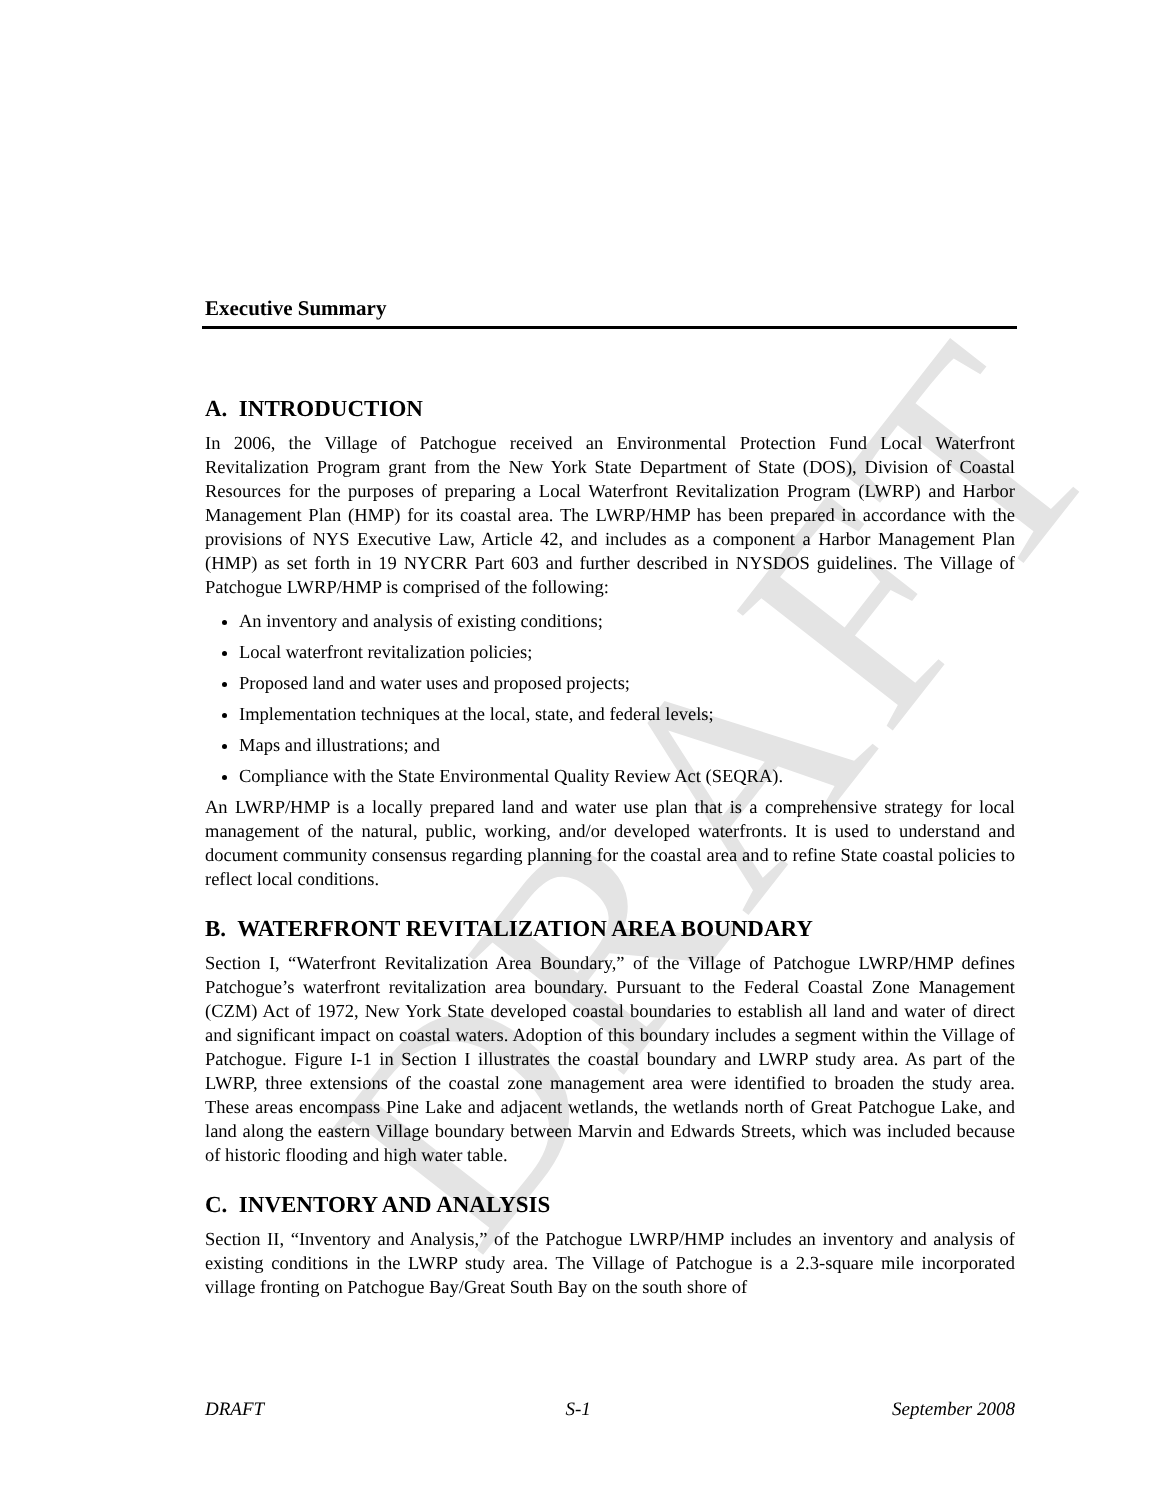DRAFT
Executive Summary
A. INTRODUCTION
In 2006, the Village of Patchogue received an Environmental Protection Fund Local Waterfront Revitalization Program grant from the New York State Department of State (DOS), Division of Coastal Resources for the purposes of preparing a Local Waterfront Revitalization Program (LWRP) and Harbor Management Plan (HMP) for its coastal area. The LWRP/HMP has been prepared in accordance with the provisions of NYS Executive Law, Article 42, and includes as a component a Harbor Management Plan (HMP) as set forth in 19 NYCRR Part 603 and further described in NYSDOS guidelines. The Village of Patchogue LWRP/HMP is comprised of the following:
An inventory and analysis of existing conditions;
Local waterfront revitalization policies;
Proposed land and water uses and proposed projects;
Implementation techniques at the local, state, and federal levels;
Maps and illustrations; and
Compliance with the State Environmental Quality Review Act (SEQRA).
An LWRP/HMP is a locally prepared land and water use plan that is a comprehensive strategy for local management of the natural, public, working, and/or developed waterfronts. It is used to understand and document community consensus regarding planning for the coastal area and to refine State coastal policies to reflect local conditions.
B. WATERFRONT REVITALIZATION AREA BOUNDARY
Section I, “Waterfront Revitalization Area Boundary,” of the Village of Patchogue LWRP/HMP defines Patchogue’s waterfront revitalization area boundary. Pursuant to the Federal Coastal Zone Management (CZM) Act of 1972, New York State developed coastal boundaries to establish all land and water of direct and significant impact on coastal waters. Adoption of this boundary includes a segment within the Village of Patchogue. Figure I-1 in Section I illustrates the coastal boundary and LWRP study area. As part of the LWRP, three extensions of the coastal zone management area were identified to broaden the study area. These areas encompass Pine Lake and adjacent wetlands, the wetlands north of Great Patchogue Lake, and land along the eastern Village boundary between Marvin and Edwards Streets, which was included because of historic flooding and high water table.
C. INVENTORY AND ANALYSIS
Section II, “Inventory and Analysis,” of the Patchogue LWRP/HMP includes an inventory and analysis of existing conditions in the LWRP study area. The Village of Patchogue is a 2.3-square mile incorporated village fronting on Patchogue Bay/Great South Bay on the south shore of
DRAFT S-1 September 2008